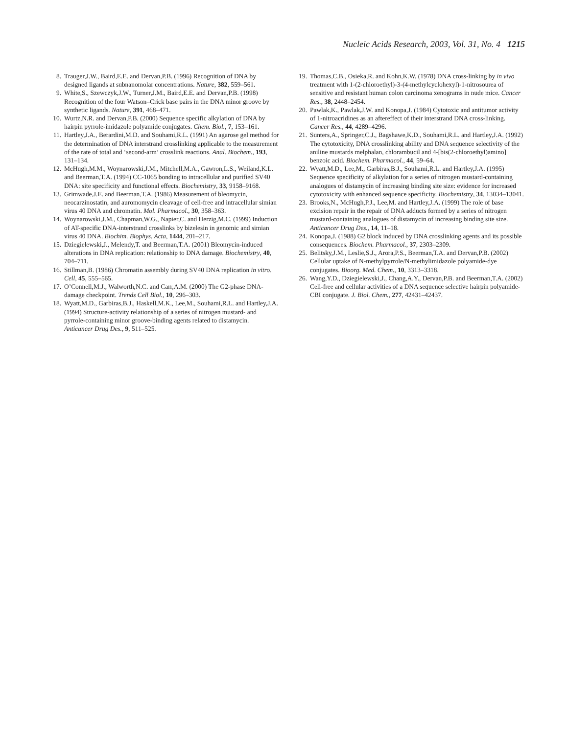Nucleic Acids Research, 2003, Vol. 31, No. 4 1215
8. Trauger,J.W., Baird,E.E. and Dervan,P.B. (1996) Recognition of DNA by designed ligands at subnanomolar concentrations. Nature, 382, 559–561.
9. White,S., Szewczyk,J.W., Turner,J.M., Baird,E.E. and Dervan,P.B. (1998) Recognition of the four Watson–Crick base pairs in the DNA minor groove by synthetic ligands. Nature, 391, 468–471.
10. Wurtz,N.R. and Dervan,P.B. (2000) Sequence specific alkylation of DNA by hairpin pyrrole-imidazole polyamide conjugates. Chem. Biol., 7, 153–161.
11. Hartley,J.A., Berardini,M.D. and Souhami,R.L. (1991) An agarose gel method for the determination of DNA interstrand crosslinking applicable to the measurement of the rate of total and ‘second-arm’ crosslink reactions. Anal. Biochem., 193, 131–134.
12. McHugh,M.M., Woynarowski,J.M., Mitchell,M.A., Gawron,L.S., Weiland,K.L. and Beerman,T.A. (1994) CC-1065 bonding to intracellular and purified SV40 DNA: site specificity and functional effects. Biochemistry, 33, 9158–9168.
13. Grimwade,J.E. and Beerman,T.A. (1986) Measurement of bleomycin, neocarzinostatin, and auromomycin cleavage of cell-free and intracellular simian virus 40 DNA and chromatin. Mol. Pharmacol., 30, 358–363.
14. Woynarowski,J.M., Chapman,W.G., Napier,C. and Herzig,M.C. (1999) Induction of AT-specific DNA-interstrand crosslinks by bizelesin in genomic and simian virus 40 DNA. Biochim. Biophys. Acta, 1444, 201–217.
15. Dziegielewski,J., Melendy,T. and Beerman,T.A. (2001) Bleomycin-induced alterations in DNA replication: relationship to DNA damage. Biochemistry, 40, 704–711.
16. Stillman,B. (1986) Chromatin assembly during SV40 DNA replication in vitro. Cell, 45, 555–565.
17. O’Connell,M.J., Walworth,N.C. and Carr,A.M. (2000) The G2-phase DNA-damage checkpoint. Trends Cell Biol., 10, 296–303.
18. Wyatt,M.D., Garbiras,B.J., Haskell,M.K., Lee,M., Souhami,R.L. and Hartley,J.A. (1994) Structure-activity relationship of a series of nitrogen mustard- and pyrrole-containing minor groove-binding agents related to distamycin. Anticancer Drug Des., 9, 511–525.
19. Thomas,C.B., Osieka,R. and Kohn,K.W. (1978) DNA cross-linking by in vivo treatment with 1-(2-chloroethyl)-3-(4-methylcyclohexyl)-1-nitrosourea of sensitive and resistant human colon carcinoma xenograms in nude mice. Cancer Res., 38, 2448–2454.
20. Pawlak,K., Pawlak,J.W. and Konopa,J. (1984) Cytotoxic and antitumor activity of 1-nitroacridines as an aftereffect of their interstrand DNA cross-linking. Cancer Res., 44, 4289–4296.
21. Sunters,A., Springer,C.J., Bagshawe,K.D., Souhami,R.L. and Hartley,J.A. (1992) The cytotoxicity, DNA crosslinking ability and DNA sequence selectivity of the aniline mustards melphalan, chlorambucil and 4-[bis(2-chloroethyl)amino] benzoic acid. Biochem. Pharmacol., 44, 59–64.
22. Wyatt,M.D., Lee,M., Garbiras,B.J., Souhami,R.L. and Hartley,J.A. (1995) Sequence specificity of alkylation for a series of nitrogen mustard-containing analogues of distamycin of increasing binding site size: evidence for increased cytotoxicity with enhanced sequence specificity. Biochemistry, 34, 13034–13041.
23. Brooks,N., McHugh,P.J., Lee,M. and Hartley,J.A. (1999) The role of base excision repair in the repair of DNA adducts formed by a series of nitrogen mustard-containing analogues of distamycin of increasing binding site size. Anticancer Drug Des., 14, 11–18.
24. Konopa,J. (1988) G2 block induced by DNA crosslinking agents and its possible consequences. Biochem. Pharmacol., 37, 2303–2309.
25. Belitsky,J.M., Leslie,S.J., Arora,P.S., Beerman,T.A. and Dervan,P.B. (2002) Cellular uptake of N-methylpyrrole/N-methylimidazole polyamide-dye conjugates. Bioorg. Med. Chem., 10, 3313–3318.
26. Wang,Y.D., Dziegielewski,J., Chang,A.Y., Dervan,P.B. and Beerman,T.A. (2002) Cell-free and cellular activities of a DNA sequence selective hairpin polyamide-CBI conjugate. J. Biol. Chem., 277, 42431–42437.